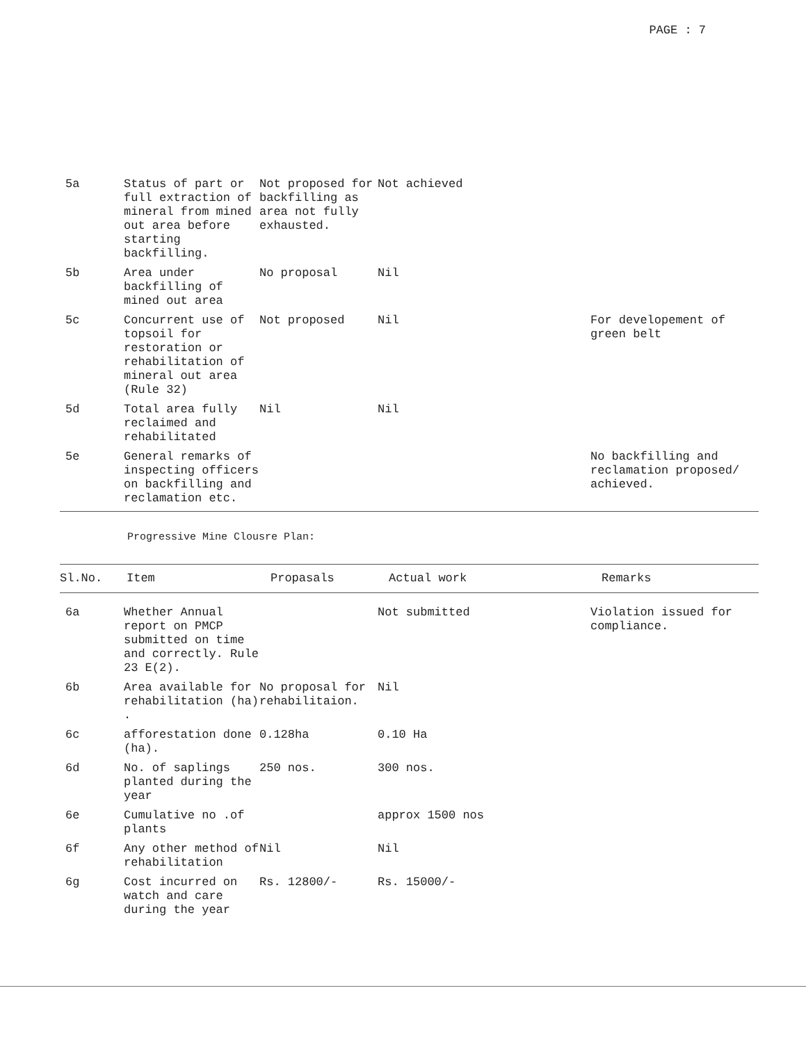PAGE : 7
| 5a | Status of part or full extraction of mineral from mined out area before starting backfilling. | Not proposed for backfilling as area not fully exhausted. | Not achieved | |
| 5b | Area under backfilling of mined out area | No proposal | Nil | |
| 5c | Concurrent use of topsoil for restoration or rehabilitation of mineral out area (Rule 32) | Not proposed | Nil | For developement of green belt |
| 5d | Total area fully reclaimed and rehabilitated | Nil | Nil | |
| 5e | General remarks of inspecting officers on backfilling and reclamation etc. | | | No backfilling and reclamation proposed/ achieved. |
Progressive Mine Clousre Plan:
| Sl.No. | Item | Propasals | Actual work | Remarks |
| --- | --- | --- | --- | --- |
| 6a | Whether Annual report on PMCP submitted on time and correctly. Rule 23 E(2). | | Not submitted | Violation issued for compliance. |
| 6b | Area available for rehabilitation (ha) . | No proposal for rehabilitaion. | Nil | |
| 6c | afforestation done (ha). | 0.128ha | 0.10 Ha | |
| 6d | No. of saplings planted during the year | 250 nos. | 300 nos. | |
| 6e | Cumulative no .of plants | | approx 1500 nos | |
| 6f | Any other method of rehabilitation | Nil | Nil | |
| 6g | Cost incurred on watch and care during the year | Rs. 12800/- | Rs. 15000/- | |